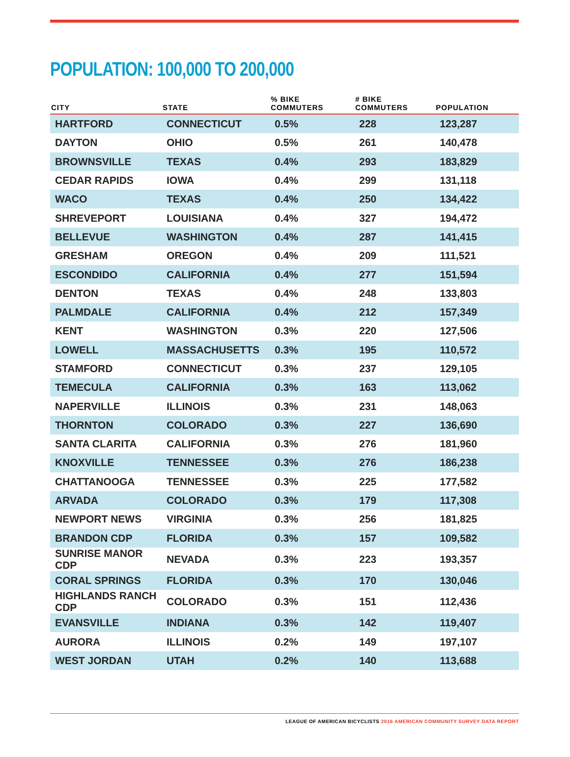POPULATION: 100,000 TO 200,000
| CITY | STATE | % BIKE COMMUTERS | # BIKE COMMUTERS | POPULATION |
| --- | --- | --- | --- | --- |
| HARTFORD | CONNECTICUT | 0.5% | 228 | 123,287 |
| DAYTON | OHIO | 0.5% | 261 | 140,478 |
| BROWNSVILLE | TEXAS | 0.4% | 293 | 183,829 |
| CEDAR RAPIDS | IOWA | 0.4% | 299 | 131,118 |
| WACO | TEXAS | 0.4% | 250 | 134,422 |
| SHREVEPORT | LOUISIANA | 0.4% | 327 | 194,472 |
| BELLEVUE | WASHINGTON | 0.4% | 287 | 141,415 |
| GRESHAM | OREGON | 0.4% | 209 | 111,521 |
| ESCONDIDO | CALIFORNIA | 0.4% | 277 | 151,594 |
| DENTON | TEXAS | 0.4% | 248 | 133,803 |
| PALMDALE | CALIFORNIA | 0.4% | 212 | 157,349 |
| KENT | WASHINGTON | 0.3% | 220 | 127,506 |
| LOWELL | MASSACHUSETTS | 0.3% | 195 | 110,572 |
| STAMFORD | CONNECTICUT | 0.3% | 237 | 129,105 |
| TEMECULA | CALIFORNIA | 0.3% | 163 | 113,062 |
| NAPERVILLE | ILLINOIS | 0.3% | 231 | 148,063 |
| THORNTON | COLORADO | 0.3% | 227 | 136,690 |
| SANTA CLARITA | CALIFORNIA | 0.3% | 276 | 181,960 |
| KNOXVILLE | TENNESSEE | 0.3% | 276 | 186,238 |
| CHATTANOOGA | TENNESSEE | 0.3% | 225 | 177,582 |
| ARVADA | COLORADO | 0.3% | 179 | 117,308 |
| NEWPORT NEWS | VIRGINIA | 0.3% | 256 | 181,825 |
| BRANDON CDP | FLORIDA | 0.3% | 157 | 109,582 |
| SUNRISE MANOR CDP | NEVADA | 0.3% | 223 | 193,357 |
| CORAL SPRINGS | FLORIDA | 0.3% | 170 | 130,046 |
| HIGHLANDS RANCH CDP | COLORADO | 0.3% | 151 | 112,436 |
| EVANSVILLE | INDIANA | 0.3% | 142 | 119,407 |
| AURORA | ILLINOIS | 0.2% | 149 | 197,107 |
| WEST JORDAN | UTAH | 0.2% | 140 | 113,688 |
LEAGUE OF AMERICAN BICYCLISTS 2016 AMERICAN COMMUNITY SURVEY DATA REPORT